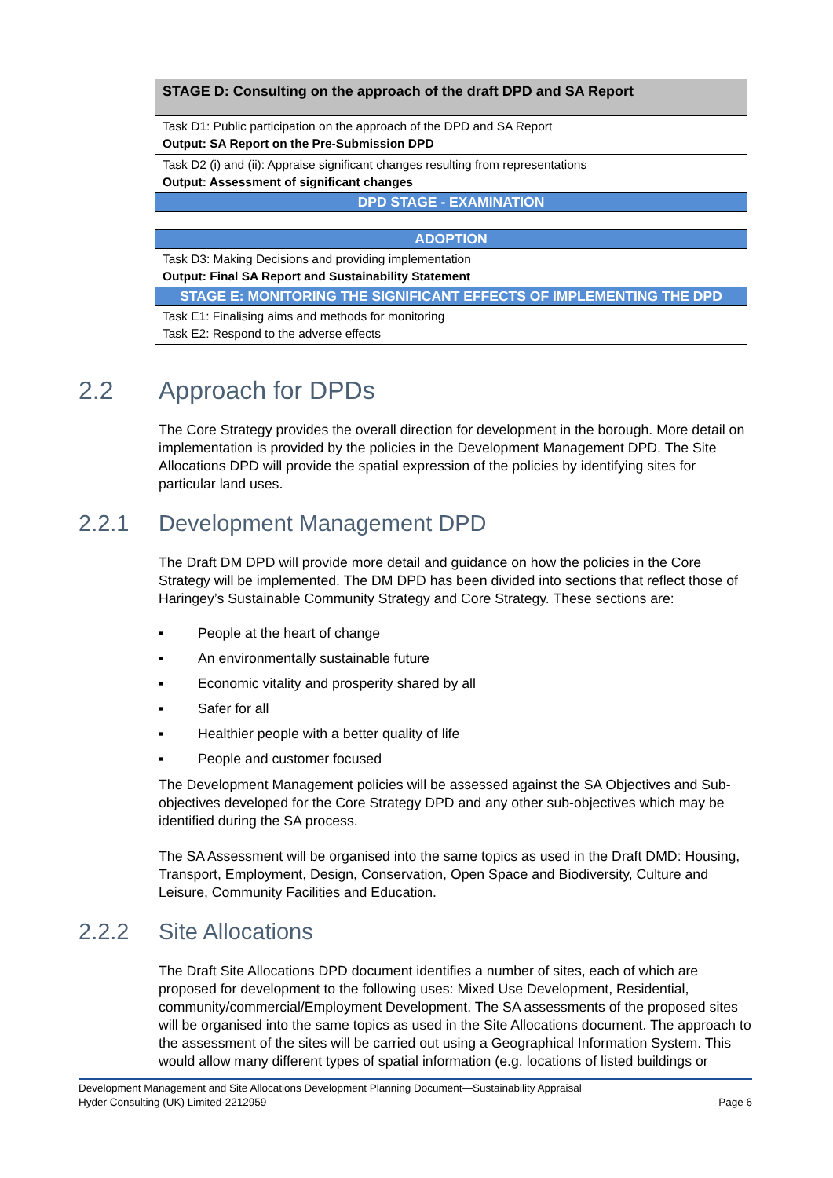| STAGE D: Consulting on the approach of the draft DPD and SA Report |
| Task D1: Public participation on the approach of the DPD and SA Report Output: SA Report on the Pre-Submission DPD |
| Task D2 (i) and (ii): Appraise significant changes resulting from representations Output: Assessment of significant changes |
| DPD STAGE - EXAMINATION |
| ADOPTION |
| Task D3: Making Decisions and providing implementation Output: Final SA Report and Sustainability Statement |
| STAGE E: MONITORING THE SIGNIFICANT EFFECTS OF IMPLEMENTING THE DPD |
| Task E1: Finalising aims and methods for monitoring Task E2: Respond to the adverse effects |
2.2 Approach for DPDs
The Core Strategy provides the overall direction for development in the borough. More detail on implementation is provided by the policies in the Development Management DPD. The Site Allocations DPD will provide the spatial expression of the policies by identifying sites for particular land uses.
2.2.1 Development Management DPD
The Draft DM DPD will provide more detail and guidance on how the policies in the Core Strategy will be implemented. The DM DPD has been divided into sections that reflect those of Haringey’s Sustainable Community Strategy and Core Strategy. These sections are:
▪ People at the heart of change
▪ An environmentally sustainable future
▪ Economic vitality and prosperity shared by all
▪ Safer for all
▪ Healthier people with a better quality of life
▪ People and customer focused
The Development Management policies will be assessed against the SA Objectives and Sub-objectives developed for the Core Strategy DPD and any other sub-objectives which may be identified during the SA process.
The SA Assessment will be organised into the same topics as used in the Draft DMD: Housing, Transport, Employment, Design, Conservation, Open Space and Biodiversity, Culture and Leisure, Community Facilities and Education.
2.2.2 Site Allocations
The Draft Site Allocations DPD document identifies a number of sites, each of which are proposed for development to the following uses: Mixed Use Development, Residential, community/commercial/Employment Development. The SA assessments of the proposed sites will be organised into the same topics as used in the Site Allocations document. The approach to the assessment of the sites will be carried out using a Geographical Information System. This would allow many different types of spatial information (e.g. locations of listed buildings or
Development Management and Site Allocations Development Planning Document—Sustainability Appraisal
Hyder Consulting (UK) Limited-2212959 Page 6